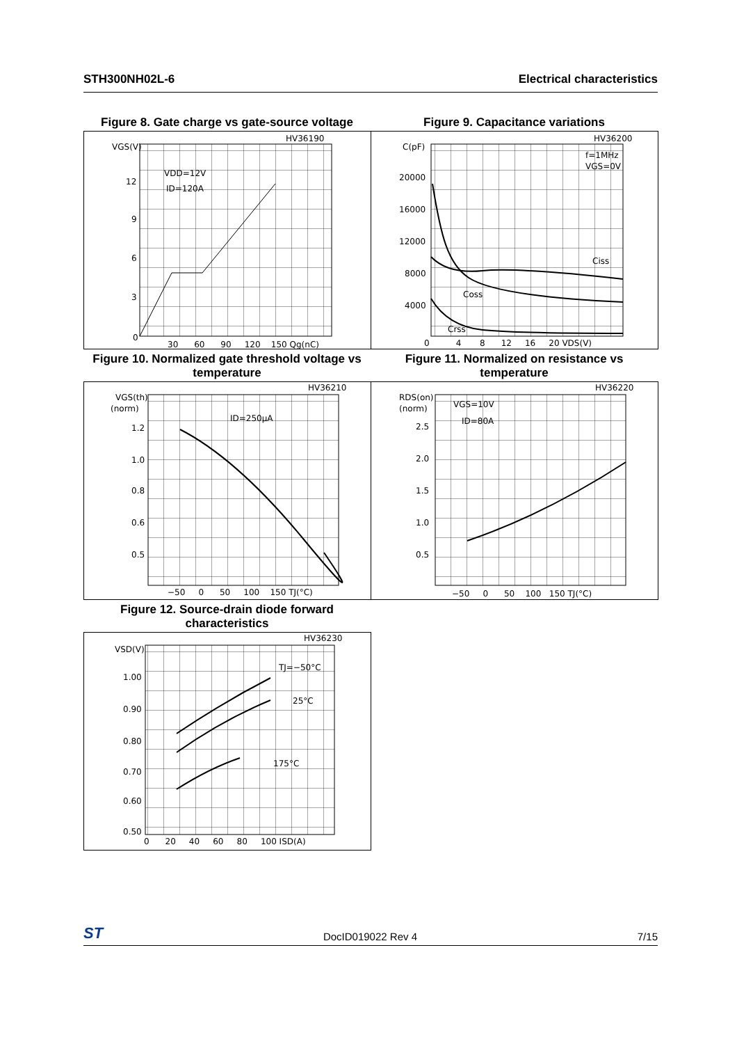STH300NH02L-6 Electrical characteristics
Figure 8. Gate charge vs gate-source voltage
HV36190
VGS(V)
VDD=12V
ID=120A
12
9
6
3
0
30 60 90 120 150 Qg(nC)
Figure 9. Capacitance variations
HV36200
C(pF)
f=1MHz
VGS=0V
Ciss
Coss
Crss
20000
16000
12000
8000
4000
0 4 8 12 16 20 VDS(V)
Figure 10. Normalized gate threshold voltage vs temperature
HV36210
VGS(th)
(norm)
ID=250µA
1.2
1.0
0.8
0.6
0.5
−50 0 50 100 150 TJ(°C)
Figure 11. Normalized on resistance vs temperature
HV36220
RDS(on)
(norm)
VGS=10V
ID=80A
2.5
2.0
1.5
1.0
0.5
−50 0 50 100 150 TJ(°C)
Figure 12. Source-drain diode forward characteristics
HV36230
VSD(V)
TJ=−50°C
25°C
175°C
1.00
0.90
0.80
0.70
0.60
0.50
0 20 40 60 80 100 ISD(A)
ST DocID019022 Rev 4 7/15